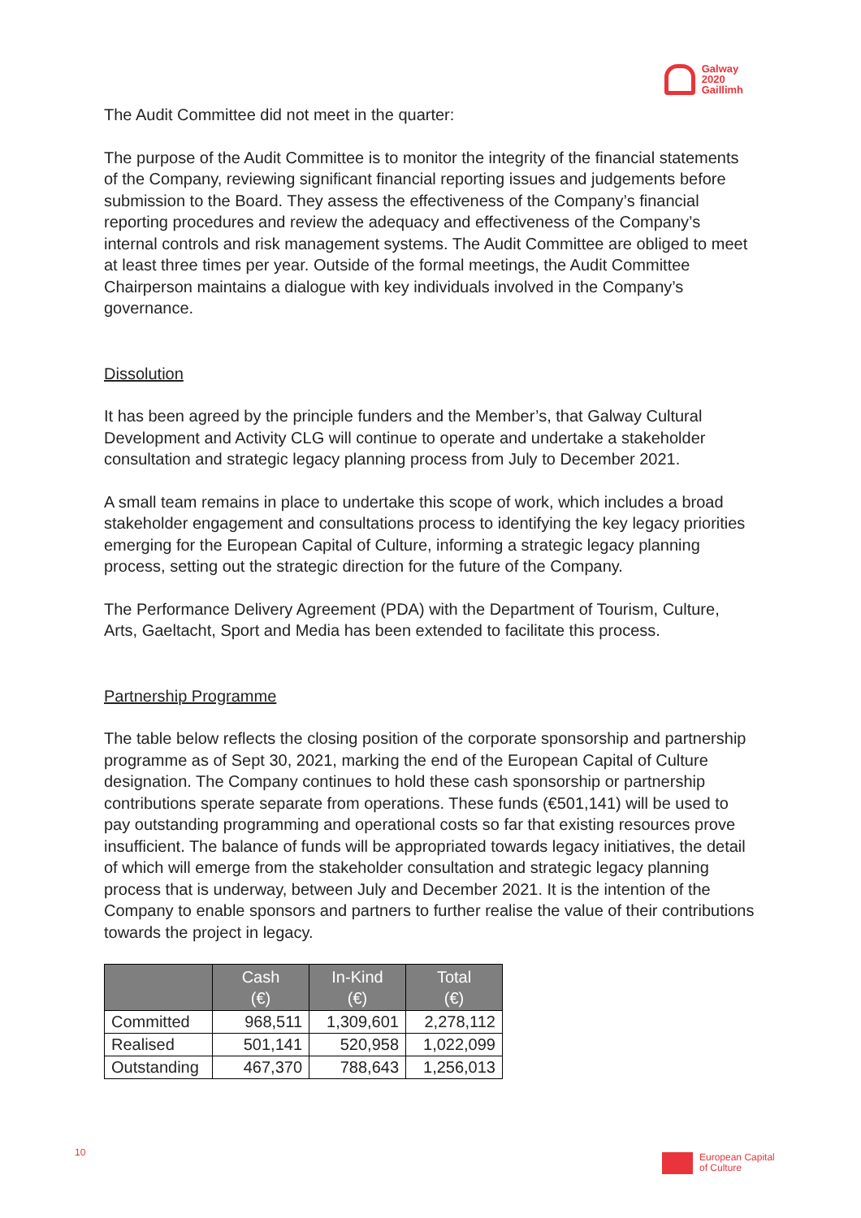Galway
2020
Gaillimh
The Audit Committee did not meet in the quarter:
The purpose of the Audit Committee is to monitor the integrity of the financial statements of the Company, reviewing significant financial reporting issues and judgements before submission to the Board. They assess the effectiveness of the Company’s financial reporting procedures and review the adequacy and effectiveness of the Company’s internal controls and risk management systems. The Audit Committee are obliged to meet at least three times per year. Outside of the formal meetings, the Audit Committee Chairperson maintains a dialogue with key individuals involved in the Company’s governance.
Dissolution
It has been agreed by the principle funders and the Member’s, that Galway Cultural Development and Activity CLG will continue to operate and undertake a stakeholder consultation and strategic legacy planning process from July to December 2021.
A small team remains in place to undertake this scope of work, which includes a broad stakeholder engagement and consultations process to identifying the key legacy priorities emerging for the European Capital of Culture, informing a strategic legacy planning process, setting out the strategic direction for the future of the Company.
The Performance Delivery Agreement (PDA) with the Department of Tourism, Culture, Arts, Gaeltacht, Sport and Media has been extended to facilitate this process.
Partnership Programme
The table below reflects the closing position of the corporate sponsorship and partnership programme as of Sept 30, 2021, marking the end of the European Capital of Culture designation. The Company continues to hold these cash sponsorship or partnership contributions sperate separate from operations. These funds (€501,141) will be used to pay outstanding programming and operational costs so far that existing resources prove insufficient. The balance of funds will be appropriated towards legacy initiatives, the detail of which will emerge from the stakeholder consultation and strategic legacy planning process that is underway, between July and December 2021. It is the intention of the Company to enable sponsors and partners to further realise the value of their contributions towards the project in legacy.
| | Cash (€) | In-Kind (€) | Total (€) |
| --- | --- | --- | --- |
| Committed | 968,511 | 1,309,601 | 2,278,112 |
| Realised | 501,141 | 520,958 | 1,022,099 |
| Outstanding | 467,370 | 788,643 | 1,256,013 |
10
European Capital
of Culture